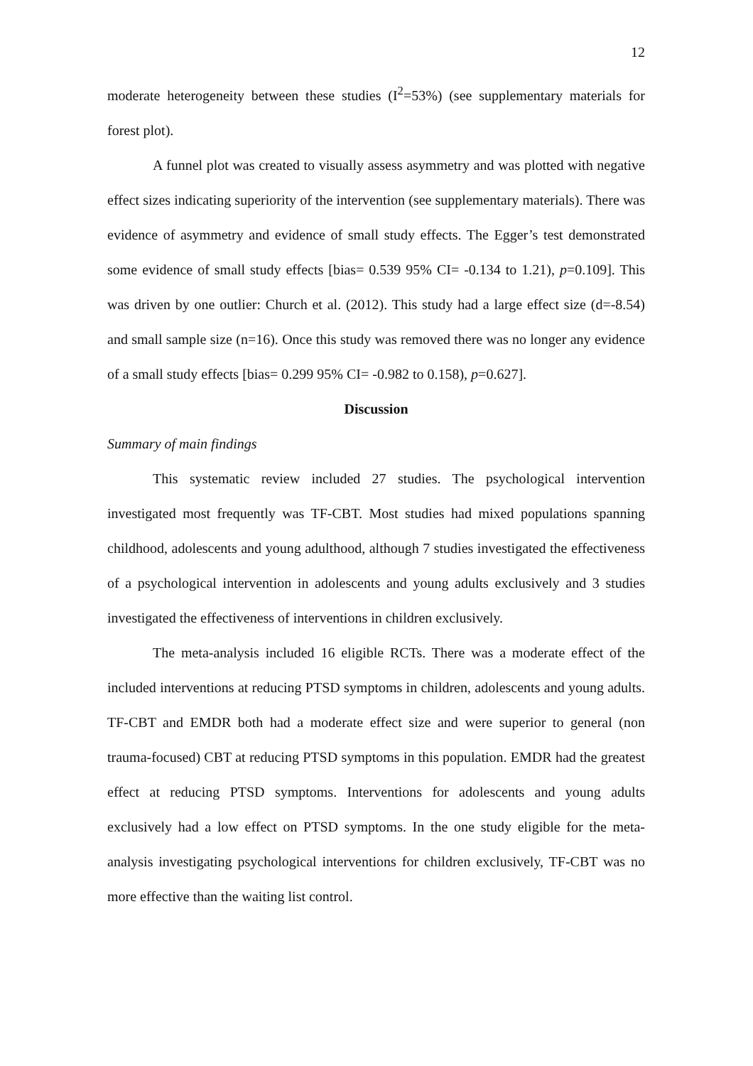12
moderate heterogeneity between these studies (I<sup>2</sup>=53%) (see supplementary materials for forest plot).
A funnel plot was created to visually assess asymmetry and was plotted with negative effect sizes indicating superiority of the intervention (see supplementary materials). There was evidence of asymmetry and evidence of small study effects. The Egger’s test demonstrated some evidence of small study effects [bias= 0.539 95% CI= -0.134 to 1.21), p=0.109]. This was driven by one outlier: Church et al. (2012). This study had a large effect size (d=-8.54) and small sample size (n=16). Once this study was removed there was no longer any evidence of a small study effects [bias= 0.299 95% CI= -0.982 to 0.158), p=0.627].
Discussion
Summary of main findings
This systematic review included 27 studies. The psychological intervention investigated most frequently was TF-CBT. Most studies had mixed populations spanning childhood, adolescents and young adulthood, although 7 studies investigated the effectiveness of a psychological intervention in adolescents and young adults exclusively and 3 studies investigated the effectiveness of interventions in children exclusively.
The meta-analysis included 16 eligible RCTs. There was a moderate effect of the included interventions at reducing PTSD symptoms in children, adolescents and young adults. TF-CBT and EMDR both had a moderate effect size and were superior to general (non trauma-focused) CBT at reducing PTSD symptoms in this population. EMDR had the greatest effect at reducing PTSD symptoms. Interventions for adolescents and young adults exclusively had a low effect on PTSD symptoms. In the one study eligible for the meta-analysis investigating psychological interventions for children exclusively, TF-CBT was no more effective than the waiting list control.